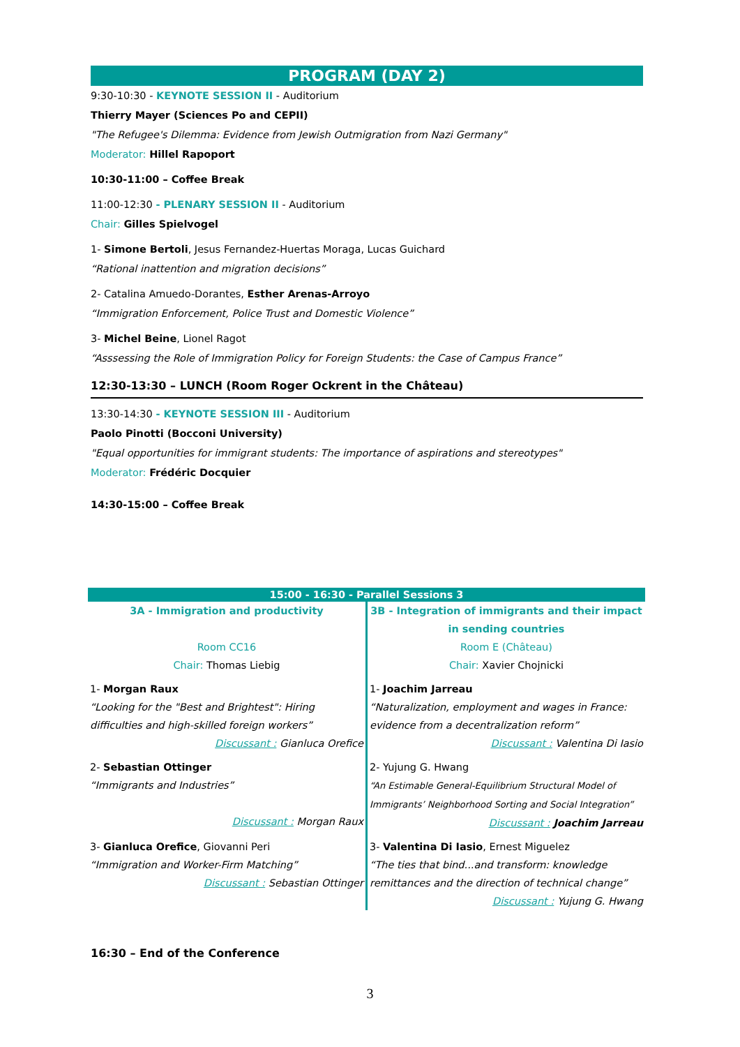PROGRAM (DAY 2)
9:30-10:30 - KEYNOTE SESSION II - Auditorium
Thierry Mayer (Sciences Po and CEPII)
"The Refugee's Dilemma: Evidence from Jewish Outmigration from Nazi Germany"
Moderator: Hillel Rapoport
10:30-11:00 – Coffee Break
11:00-12:30 - PLENARY SESSION II - Auditorium
Chair: Gilles Spielvogel
1- Simone Bertoli, Jesus Fernandez-Huertas Moraga, Lucas Guichard
“Rational inattention and migration decisions”
2- Catalina Amuedo-Dorantes, Esther Arenas-Arroyo
“Immigration Enforcement, Police Trust and Domestic Violence”
3- Michel Beine, Lionel Ragot
“Asssessing the Role of Immigration Policy for Foreign Students: the Case of Campus France”
12:30-13:30 – LUNCH (Room Roger Ockrent in the Château)
13:30-14:30 - KEYNOTE SESSION III - Auditorium
Paolo Pinotti (Bocconi University)
"Equal opportunities for immigrant students: The importance of aspirations and stereotypes"
Moderator: Frédéric Docquier
14:30-15:00 – Coffee Break
| 15:00 - 16:30 - Parallel Sessions 3 | |
| --- | --- |
| 3A - Immigration and productivity Room CC16 Chair: Thomas Liebig | 3B - Integration of immigrants and their impact in sending countries Room E (Château) Chair: Xavier Chojnicki |
| 1- Morgan Raux “Looking for the "Best and Brightest": Hiring difficulties and high-skilled foreign workers” Discussant : Gianluca Orefice | 1- Joachim Jarreau “Naturalization, employment and wages in France: evidence from a decentralization reform” Discussant : Valentina Di Iasio |
| 2- Sebastian Ottinger “Immigrants and Industries” Discussant : Morgan Raux | 2- Yujung G. Hwang “An Estimable General-Equilibrium Structural Model of Immigrants’ Neighborhood Sorting and Social Integration” Discussant : Joachim Jarreau |
| 3- Gianluca Orefice , Giovanni Peri “Immigration and Worker-Firm Matching” Discussant : Sebastian Ottinger | 3- Valentina Di Iasio , Ernest Miguelez “The ties that bind...and transform: knowledge remittances and the direction of technical change” Discussant : Yujung G. Hwang |
16:30 – End of the Conference
3